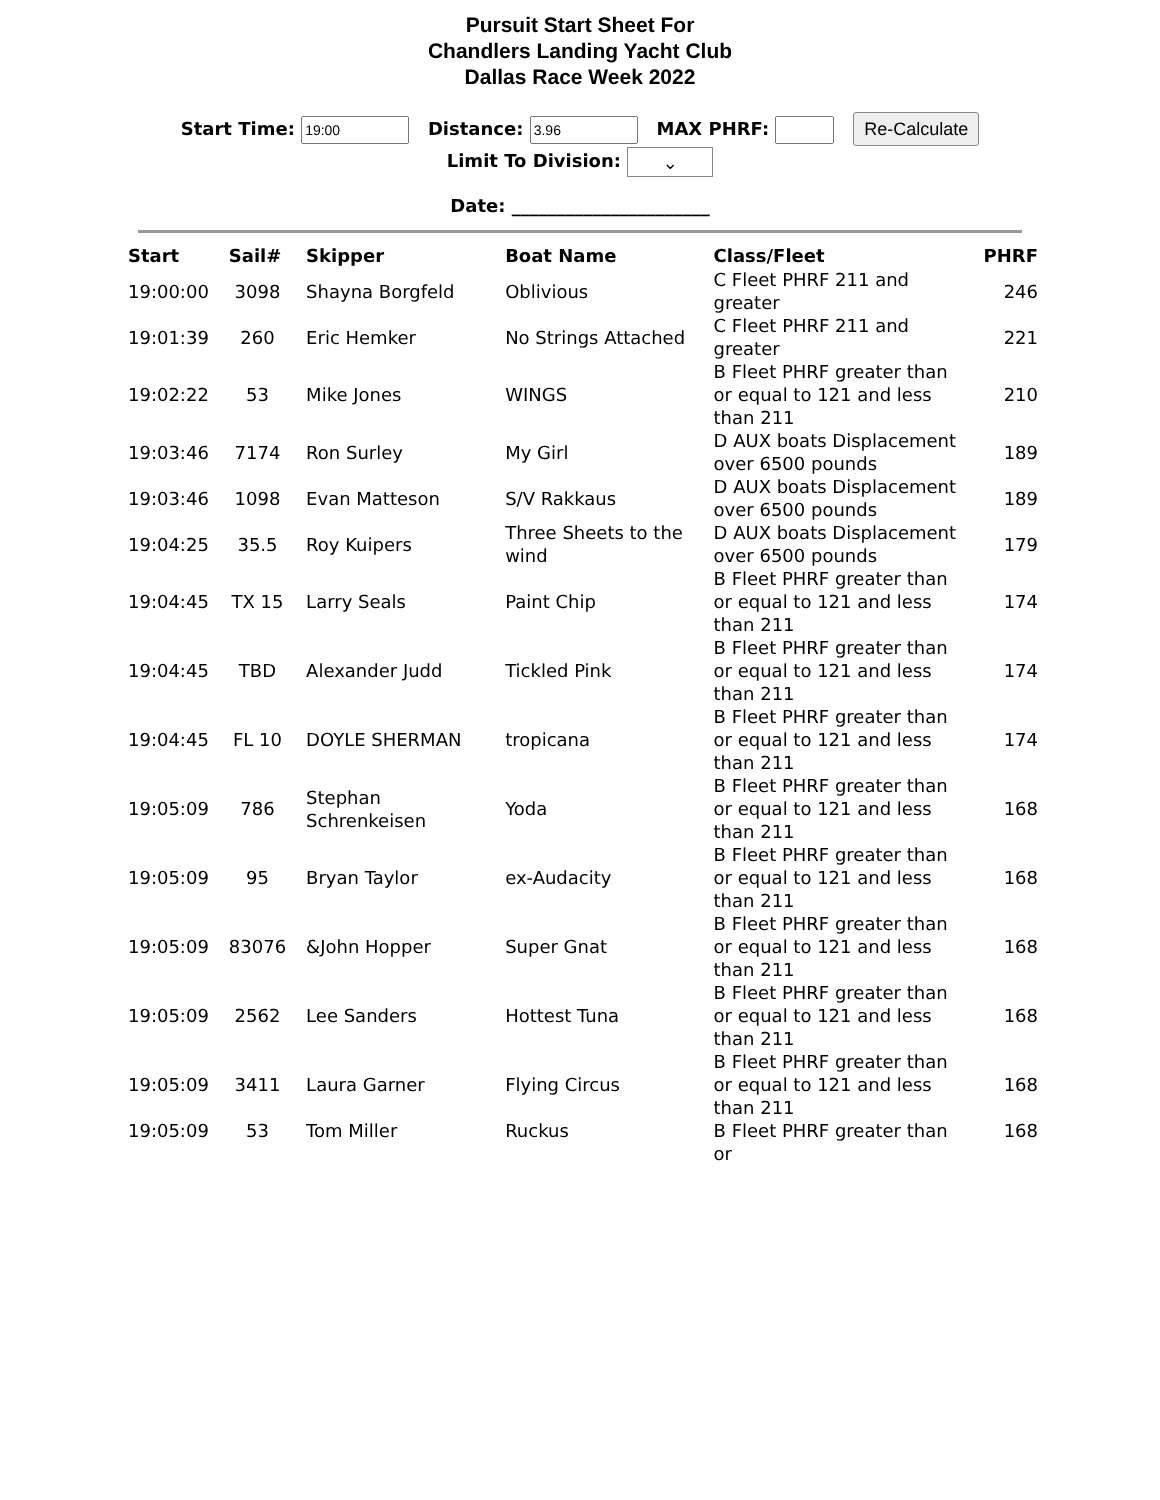Pursuit Start Sheet For
Chandlers Landing Yacht Club
Dallas Race Week 2022
Start Time: Distance: MAX PHRF: Re-Calculate
Limit To Division: ⌄
Date: ______________________
| Start | Sail# | Skipper | Boat Name | Class/Fleet | PHRF |
| --- | --- | --- | --- | --- | --- |
| 19:00:00 | 3098 | Shayna Borgfeld | Oblivious | C Fleet PHRF 211 and greater | 246 |
| 19:01:39 | 260 | Eric Hemker | No Strings Attached | C Fleet PHRF 211 and greater | 221 |
| 19:02:22 | 53 | Mike Jones | WINGS | B Fleet PHRF greater than or equal to 121 and less than 211 | 210 |
| 19:03:46 | 7174 | Ron Surley | My Girl | D AUX boats Displacement over 6500 pounds | 189 |
| 19:03:46 | 1098 | Evan Matteson | S/V Rakkaus | D AUX boats Displacement over 6500 pounds | 189 |
| 19:04:25 | 35.5 | Roy Kuipers | Three Sheets to the wind | D AUX boats Displacement over 6500 pounds | 179 |
| 19:04:45 | TX 15 | Larry Seals | Paint Chip | B Fleet PHRF greater than or equal to 121 and less than 211 | 174 |
| 19:04:45 | TBD | Alexander Judd | Tickled Pink | B Fleet PHRF greater than or equal to 121 and less than 211 | 174 |
| 19:04:45 | FL 10 | DOYLE SHERMAN | tropicana | B Fleet PHRF greater than or equal to 121 and less than 211 | 174 |
| 19:05:09 | 786 | Stephan Schrenkeisen | Yoda | B Fleet PHRF greater than or equal to 121 and less than 211 | 168 |
| 19:05:09 | 95 | Bryan Taylor | ex-Audacity | B Fleet PHRF greater than or equal to 121 and less than 211 | 168 |
| 19:05:09 | 83076 | &John Hopper | Super Gnat | B Fleet PHRF greater than or equal to 121 and less than 211 | 168 |
| 19:05:09 | 2562 | Lee Sanders | Hottest Tuna | B Fleet PHRF greater than or equal to 121 and less than 211 | 168 |
| 19:05:09 | 3411 | Laura Garner | Flying Circus | B Fleet PHRF greater than or equal to 121 and less than 211 | 168 |
| 19:05:09 | 53 | Tom Miller | Ruckus | B Fleet PHRF greater than or | 168 |